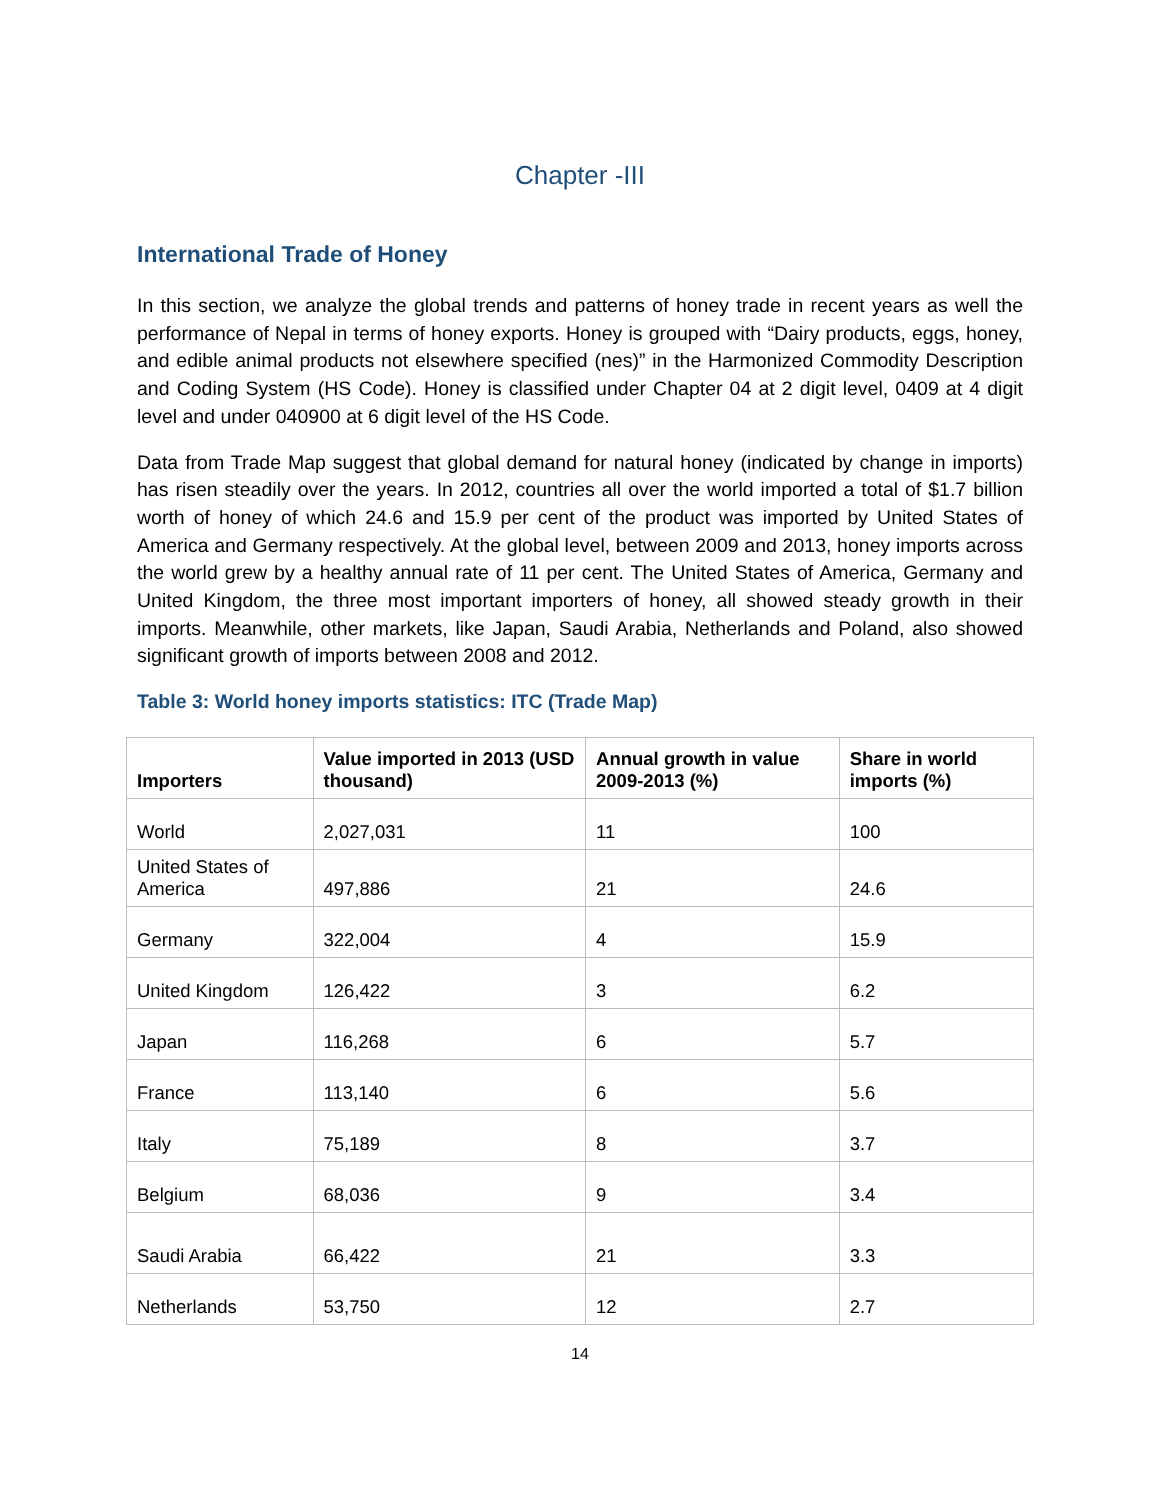Chapter -III
International Trade of Honey
In this section, we analyze the global trends and patterns of honey trade in recent years as well the performance of Nepal in terms of honey exports. Honey is grouped with “Dairy products, eggs, honey, and edible animal products not elsewhere specified (nes)” in the Harmonized Commodity Description and Coding System (HS Code). Honey is classified under Chapter 04 at 2 digit level, 0409 at 4 digit level and under 040900 at 6 digit level of the HS Code.
Data from Trade Map suggest that global demand for natural honey (indicated by change in imports) has risen steadily over the years. In 2012, countries all over the world imported a total of $1.7 billion worth of honey of which 24.6 and 15.9 per cent of the product was imported by United States of America and Germany respectively. At the global level, between 2009 and 2013, honey imports across the world grew by a healthy annual rate of 11 per cent. The United States of America, Germany and United Kingdom, the three most important importers of honey, all showed steady growth in their imports. Meanwhile, other markets, like Japan, Saudi Arabia, Netherlands and Poland, also showed significant growth of imports between 2008 and 2012.
Table 3: World honey imports statistics: ITC (Trade Map)
| Importers | Value imported in 2013 (USD thousand) | Annual growth in value 2009-2013 (%) | Share in world imports (%) |
| --- | --- | --- | --- |
| World | 2,027,031 | 11 | 100 |
| United States of America | 497,886 | 21 | 24.6 |
| Germany | 322,004 | 4 | 15.9 |
| United Kingdom | 126,422 | 3 | 6.2 |
| Japan | 116,268 | 6 | 5.7 |
| France | 113,140 | 6 | 5.6 |
| Italy | 75,189 | 8 | 3.7 |
| Belgium | 68,036 | 9 | 3.4 |
| Saudi Arabia | 66,422 | 21 | 3.3 |
| Netherlands | 53,750 | 12 | 2.7 |
14